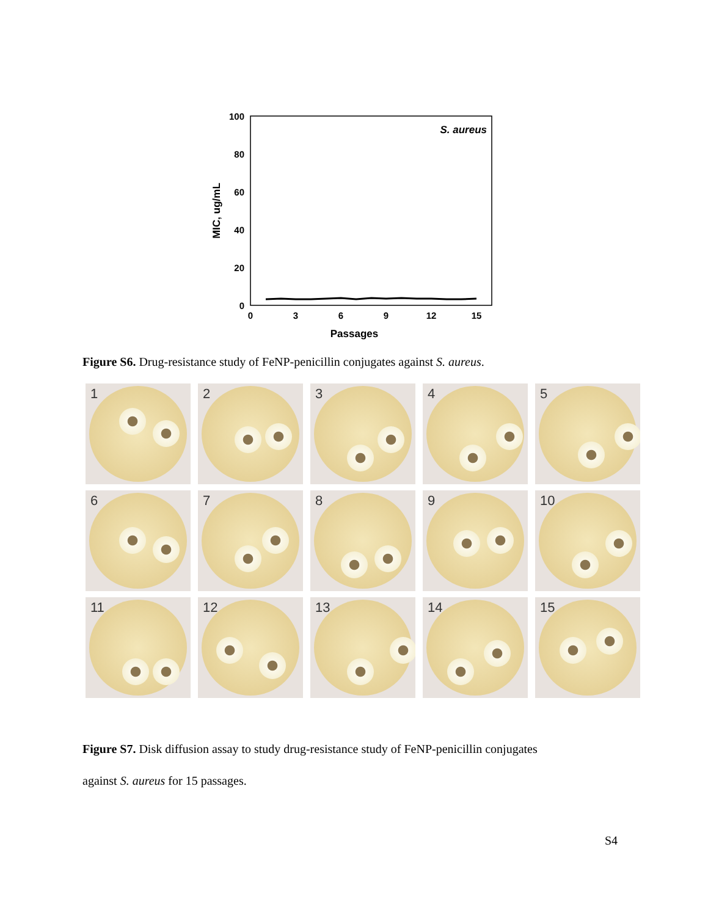100
80
60
40
20
0
0
3
6
9
12
15
Passages
MIC, ug/mL
S. aureus
Figure S6. Drug-resistance study of FeNP-penicillin conjugates against S. aureus.
1
2
3
4
5
6
7
8
9
10
11
12
13
14
15
Figure S7. Disk diffusion assay to study drug-resistance study of FeNP-penicillin conjugates
against S. aureus for 15 passages.
S4